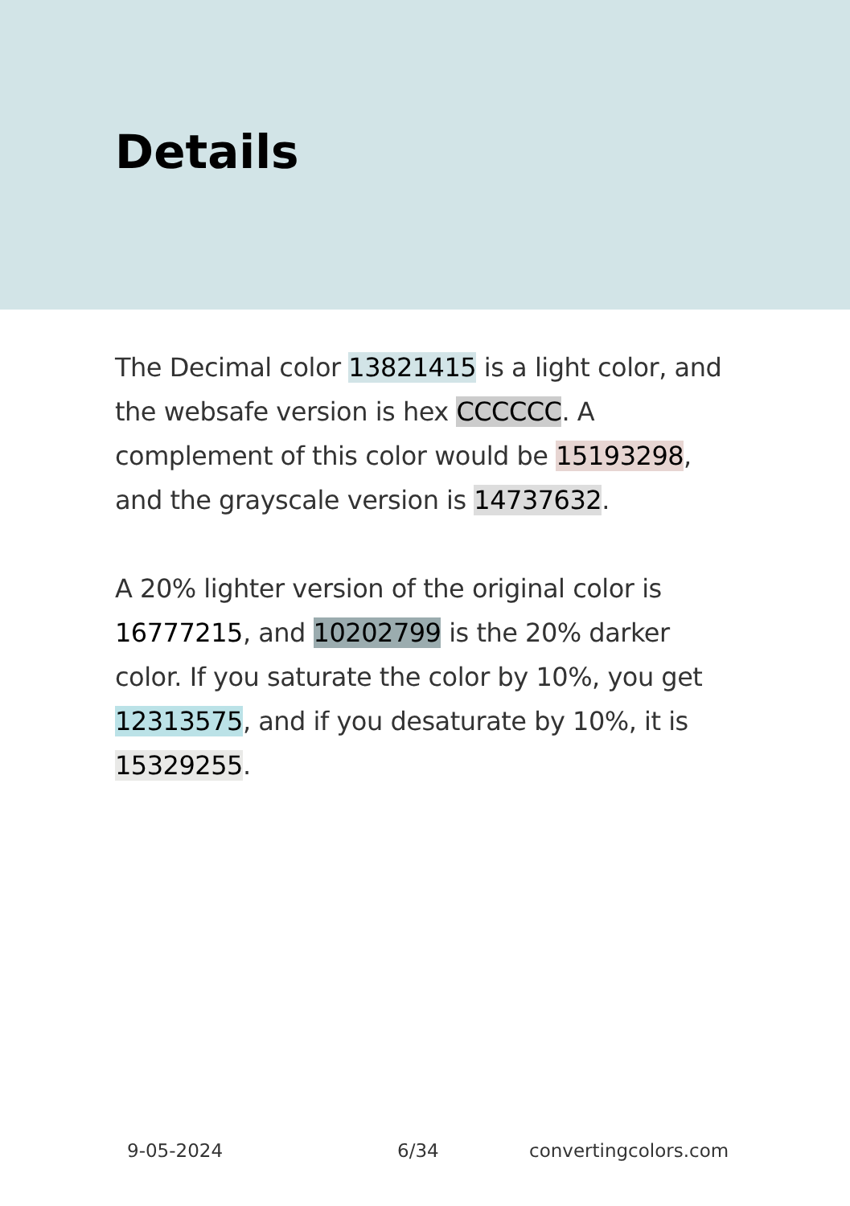Details
The Decimal color 13821415 is a light color, and the websafe version is hex CCCCCC. A complement of this color would be 15193298, and the grayscale version is 14737632.
A 20% lighter version of the original color is 16777215, and 10202799 is the 20% darker color. If you saturate the color by 10%, you get 12313575, and if you desaturate by 10%, it is 15329255.
9-05-2024 6/34 convertingcolors.com